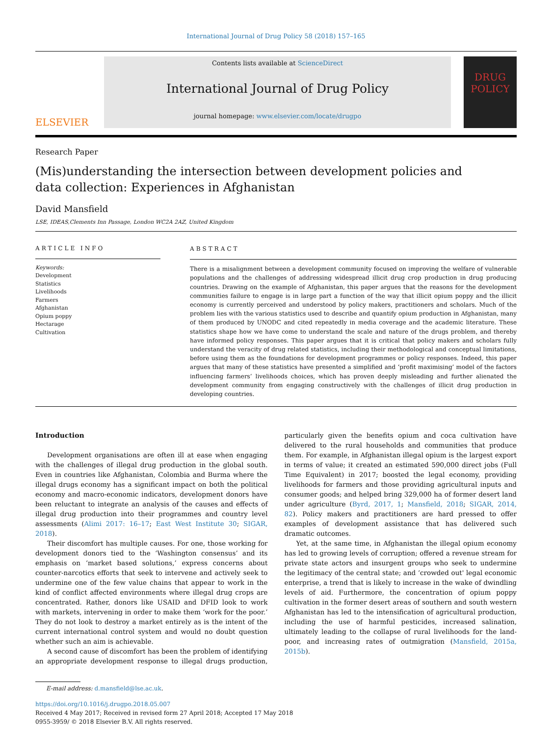International Journal of Drug Policy 58 (2018) 157–165
ELSEVIER
Contents lists available at ScienceDirect
International Journal of Drug Policy
journal homepage: www.elsevier.com/locate/drugpo
DRUG
POLICY
Research Paper
(Mis)understanding the intersection between development policies and data collection: Experiences in Afghanistan
David Mansfield
LSE, IDEAS,Clements Inn Passage, London WC2A 2AZ, United Kingdom
ARTICLE INFO
Keywords:
Development
Statistics
Livelihoods
Farmers
Afghanistan
Opium poppy
Hectarage
Cultivation
ABSTRACT
There is a misalignment between a development community focused on improving the welfare of vulnerable populations and the challenges of addressing widespread illicit drug crop production in drug producing countries. Drawing on the example of Afghanistan, this paper argues that the reasons for the development communities failure to engage is in large part a function of the way that illicit opium poppy and the illicit economy is currently perceived and understood by policy makers, practitioners and scholars. Much of the problem lies with the various statistics used to describe and quantify opium production in Afghanistan, many of them produced by UNODC and cited repeatedly in media coverage and the academic literature. These statistics shape how we have come to understand the scale and nature of the drugs problem, and thereby have informed policy responses. This paper argues that it is critical that policy makers and scholars fully understand the veracity of drug related statistics, including their methodological and conceptual limitations, before using them as the foundations for development programmes or policy responses. Indeed, this paper argues that many of these statistics have presented a simplified and ‘profit maximising’ model of the factors influencing farmers’ livelihoods choices, which has proven deeply misleading and further alienated the development community from engaging constructively with the challenges of illicit drug production in developing countries.
Introduction
Development organisations are often ill at ease when engaging with the challenges of illegal drug production in the global south. Even in countries like Afghanistan, Colombia and Burma where the illegal drugs economy has a significant impact on both the political economy and macro-economic indicators, development donors have been reluctant to integrate an analysis of the causes and effects of illegal drug production into their programmes and country level assessments (Alimi 2017: 16–17; East West Institute 30; SIGAR, 2018).
Their discomfort has multiple causes. For one, those working for development donors tied to the ‘Washington consensus’ and its emphasis on ‘market based solutions,’ express concerns about counter-narcotics efforts that seek to intervene and actively seek to undermine one of the few value chains that appear to work in the kind of conflict affected environments where illegal drug crops are concentrated. Rather, donors like USAID and DFID look to work with markets, intervening in order to make them ‘work for the poor.’ They do not look to destroy a market entirely as is the intent of the current international control system and would no doubt question whether such an aim is achievable.
A second cause of discomfort has been the problem of identifying an appropriate development response to illegal drugs production, particularly given the benefits opium and coca cultivation have delivered to the rural households and communities that produce them. For example, in Afghanistan illegal opium is the largest export in terms of value; it created an estimated 590,000 direct jobs (Full Time Equivalent) in 2017; boosted the legal economy, providing livelihoods for farmers and those providing agricultural inputs and consumer goods; and helped bring 329,000 ha of former desert land under agriculture (Byrd, 2017, 1; Mansfield, 2018; SIGAR, 2014, 82). Policy makers and practitioners are hard pressed to offer examples of development assistance that has delivered such dramatic outcomes.
Yet, at the same time, in Afghanistan the illegal opium economy has led to growing levels of corruption; offered a revenue stream for private state actors and insurgent groups who seek to undermine the legitimacy of the central state; and ‘crowded out' legal economic enterprise, a trend that is likely to increase in the wake of dwindling levels of aid. Furthermore, the concentration of opium poppy cultivation in the former desert areas of southern and south western Afghanistan has led to the intensification of agricultural production, including the use of harmful pesticides, increased salination, ultimately leading to the collapse of rural livelihoods for the land-poor, and increasing rates of outmigration (Mansfield, 2015a, 2015b).
E-mail address: d.mansfield@lse.ac.uk.
https://doi.org/10.1016/j.drugpo.2018.05.007
Received 4 May 2017; Received in revised form 27 April 2018; Accepted 17 May 2018
0955-3959/ © 2018 Elsevier B.V. All rights reserved.